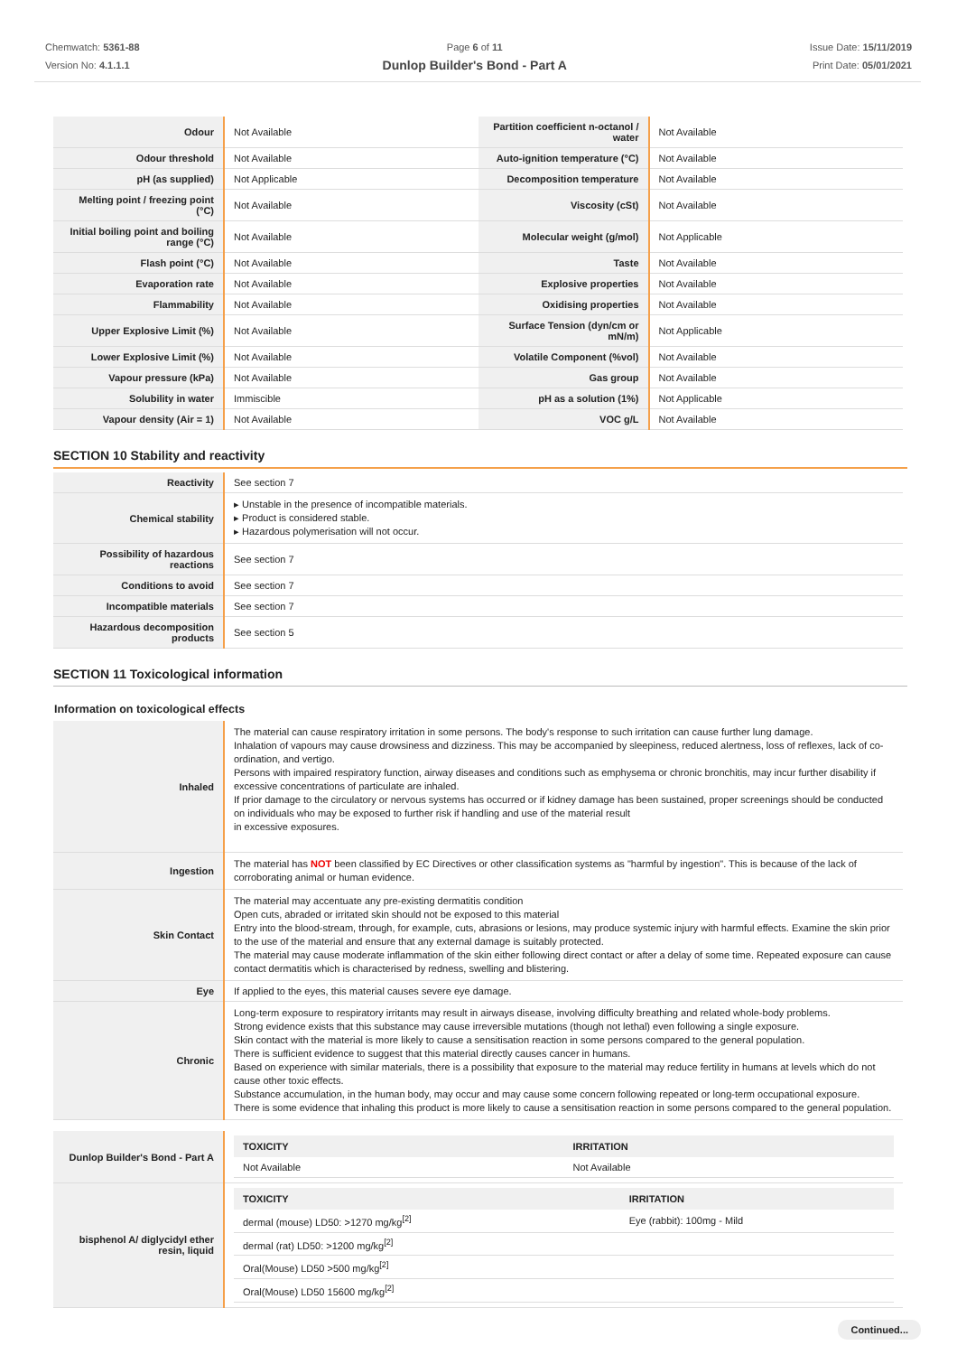Chemwatch: 5361-88
Version No: 4.1.1.1
Page 6 of 11
Dunlop Builder's Bond - Part A
Issue Date: 15/11/2019
Print Date: 05/01/2021
| Odour | Not Available | Partition coefficient n-octanol / water | Not Available |
| Odour threshold | Not Available | Auto-ignition temperature (°C) | Not Available |
| pH (as supplied) | Not Applicable | Decomposition temperature | Not Available |
| Melting point / freezing point (°C) | Not Available | Viscosity (cSt) | Not Available |
| Initial boiling point and boiling range (°C) | Not Available | Molecular weight (g/mol) | Not Applicable |
| Flash point (°C) | Not Available | Taste | Not Available |
| Evaporation rate | Not Available | Explosive properties | Not Available |
| Flammability | Not Available | Oxidising properties | Not Available |
| Upper Explosive Limit (%) | Not Available | Surface Tension (dyn/cm or mN/m) | Not Applicable |
| Lower Explosive Limit (%) | Not Available | Volatile Component (%vol) | Not Available |
| Vapour pressure (kPa) | Not Available | Gas group | Not Available |
| Solubility in water | Immiscible | pH as a solution (1%) | Not Applicable |
| Vapour density (Air = 1) | Not Available | VOC g/L | Not Available |
SECTION 10 Stability and reactivity
| Reactivity | See section 7 |
| Chemical stability | ▸ Unstable in the presence of incompatible materials. ▸ Product is considered stable. ▸ Hazardous polymerisation will not occur. |
| Possibility of hazardous reactions | See section 7 |
| Conditions to avoid | See section 7 |
| Incompatible materials | See section 7 |
| Hazardous decomposition products | See section 5 |
SECTION 11 Toxicological information
Information on toxicological effects
| Inhaled | The material can cause respiratory irritation in some persons. The body's response to such irritation can cause further lung damage. Inhalation of vapours may cause drowsiness and dizziness. This may be accompanied by sleepiness, reduced alertness, loss of reflexes, lack of co-ordination, and vertigo. Persons with impaired respiratory function, airway diseases and conditions such as emphysema or chronic bronchitis, may incur further disability if excessive concentrations of particulate are inhaled. If prior damage to the circulatory or nervous systems has occurred or if kidney damage has been sustained, proper screenings should be conducted on individuals who may be exposed to further risk if handling and use of the material result in excessive exposures. |
| Ingestion | The material has NOT been classified by EC Directives or other classification systems as "harmful by ingestion". This is because of the lack of corroborating animal or human evidence. |
| Skin Contact | The material may accentuate any pre-existing dermatitis condition Open cuts, abraded or irritated skin should not be exposed to this material Entry into the blood-stream, through, for example, cuts, abrasions or lesions, may produce systemic injury with harmful effects. Examine the skin prior to the use of the material and ensure that any external damage is suitably protected. The material may cause moderate inflammation of the skin either following direct contact or after a delay of some time. Repeated exposure can cause contact dermatitis which is characterised by redness, swelling and blistering. |
| Eye | If applied to the eyes, this material causes severe eye damage. |
| Chronic | Long-term exposure to respiratory irritants may result in airways disease, involving difficulty breathing and related whole-body problems. Strong evidence exists that this substance may cause irreversible mutations (though not lethal) even following a single exposure. Skin contact with the material is more likely to cause a sensitisation reaction in some persons compared to the general population. There is sufficient evidence to suggest that this material directly causes cancer in humans. Based on experience with similar materials, there is a possibility that exposure to the material may reduce fertility in humans at levels which do not cause other toxic effects. Substance accumulation, in the human body, may occur and may cause some concern following repeated or long-term occupational exposure. There is some evidence that inhaling this product is more likely to cause a sensitisation reaction in some persons compared to the general population. |
| Dunlop Builder's Bond - Part A | / TOXICITY / IRRITATION / / --- / --- / / Not Available / Not Available / |
| bisphenol A/ diglycidyl ether resin, liquid | / TOXICITY / IRRITATION / / --- / --- / / dermal (mouse) LD50: >1270 mg/kg<sup>[2]</sup> / Eye (rabbit): 100mg - Mild / / dermal (rat) LD50: >1200 mg/kg<sup>[2]</sup> / / / Oral(Mouse) LD50 >500 mg/kg<sup>[2]</sup> / / / Oral(Mouse) LD50 15600 mg/kg<sup>[2]</sup> / / |
Continued...